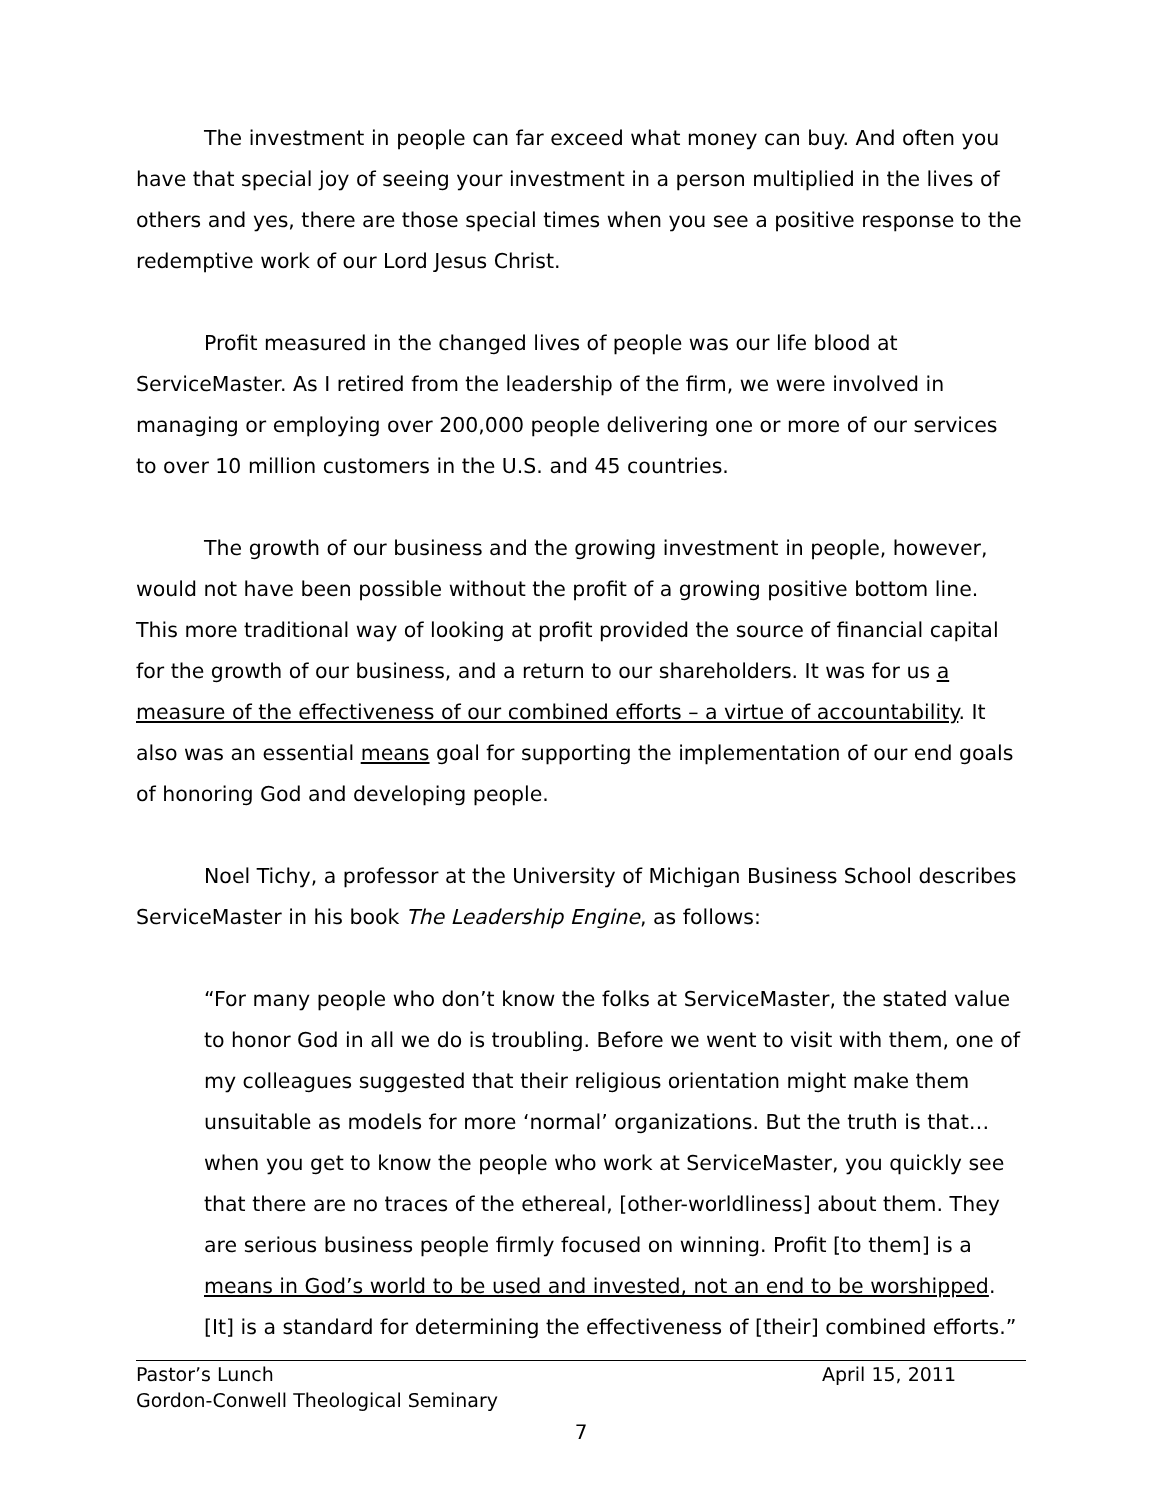The investment in people can far exceed what money can buy. And often you have that special joy of seeing your investment in a person multiplied in the lives of others and yes, there are those special times when you see a positive response to the redemptive work of our Lord Jesus Christ.
Profit measured in the changed lives of people was our life blood at ServiceMaster. As I retired from the leadership of the firm, we were involved in managing or employing over 200,000 people delivering one or more of our services to over 10 million customers in the U.S. and 45 countries.
The growth of our business and the growing investment in people, however, would not have been possible without the profit of a growing positive bottom line. This more traditional way of looking at profit provided the source of financial capital for the growth of our business, and a return to our shareholders. It was for us a measure of the effectiveness of our combined efforts – a virtue of accountability. It also was an essential means goal for supporting the implementation of our end goals of honoring God and developing people.
Noel Tichy, a professor at the University of Michigan Business School describes ServiceMaster in his book The Leadership Engine, as follows:
“For many people who don’t know the folks at ServiceMaster, the stated value to honor God in all we do is troubling. Before we went to visit with them, one of my colleagues suggested that their religious orientation might make them unsuitable as models for more ‘normal’ organizations. But the truth is that…when you get to know the people who work at ServiceMaster, you quickly see that there are no traces of the ethereal, [other-worldliness] about them. They are serious business people firmly focused on winning. Profit [to them] is a means in God’s world to be used and invested, not an end to be worshipped. [It] is a standard for determining the effectiveness of [their] combined efforts.”
Pastor’s Lunch April 15, 2011
Gordon-Conwell Theological Seminary
7